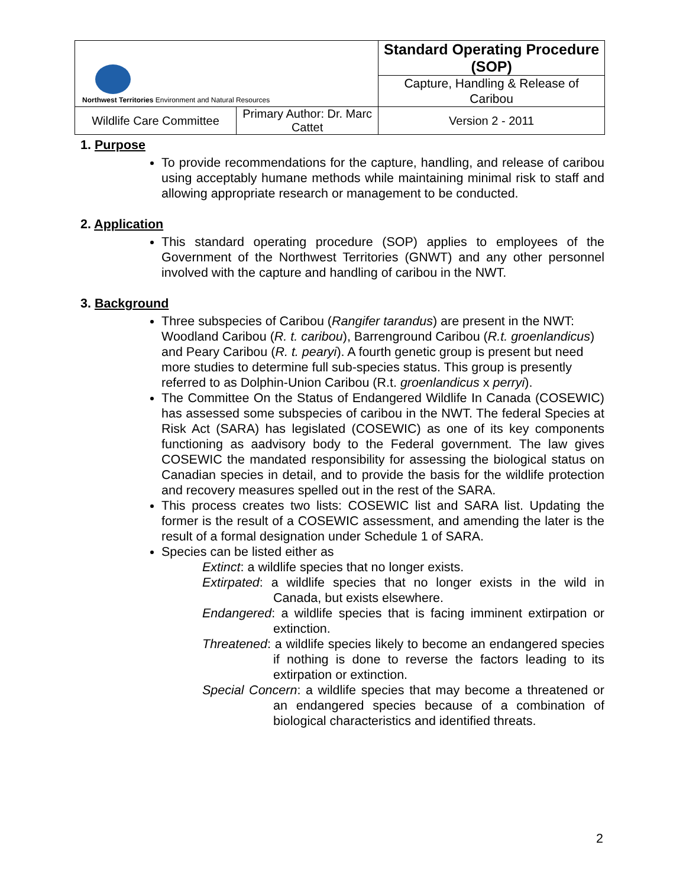| Northwest Territories Environment and Natural Resources | | Standard Operating Procedure (SOP) | |
| | | Capture, Handling & Release of Caribou | |
| Wildlife Care Committee | Primary Author: Dr. Marc Cattet | | Version 2 - 2011 |
1. Purpose
To provide recommendations for the capture, handling, and release of caribou using acceptably humane methods while maintaining minimal risk to staff and allowing appropriate research or management to be conducted.
2. Application
This standard operating procedure (SOP) applies to employees of the Government of the Northwest Territories (GNWT) and any other personnel involved with the capture and handling of caribou in the NWT.
3. Background
Three subspecies of Caribou (Rangifer tarandus) are present in the NWT: Woodland Caribou (R. t. caribou), Barrenground Caribou (R.t. groenlandicus) and Peary Caribou (R. t. pearyi). A fourth genetic group is present but need more studies to determine full sub-species status. This group is presently referred to as Dolphin-Union Caribou (R.t. groenlandicus x perryi).
The Committee On the Status of Endangered Wildlife In Canada (COSEWIC) has assessed some subspecies of caribou in the NWT. The federal Species at Risk Act (SARA) has legislated (COSEWIC) as one of its key components functioning as aadvisory body to the Federal government. The law gives COSEWIC the mandated responsibility for assessing the biological status on Canadian species in detail, and to provide the basis for the wildlife protection and recovery measures spelled out in the rest of the SARA.
This process creates two lists: COSEWIC list and SARA list. Updating the former is the result of a COSEWIC assessment, and amending the later is the result of a formal designation under Schedule 1 of SARA.
Species can be listed either as
Extinct: a wildlife species that no longer exists.
Extirpated: a wildlife species that no longer exists in the wild in Canada, but exists elsewhere.
Endangered: a wildlife species that is facing imminent extirpation or extinction.
Threatened: a wildlife species likely to become an endangered species if nothing is done to reverse the factors leading to its extirpation or extinction.
Special Concern: a wildlife species that may become a threatened or an endangered species because of a combination of biological characteristics and identified threats.
2